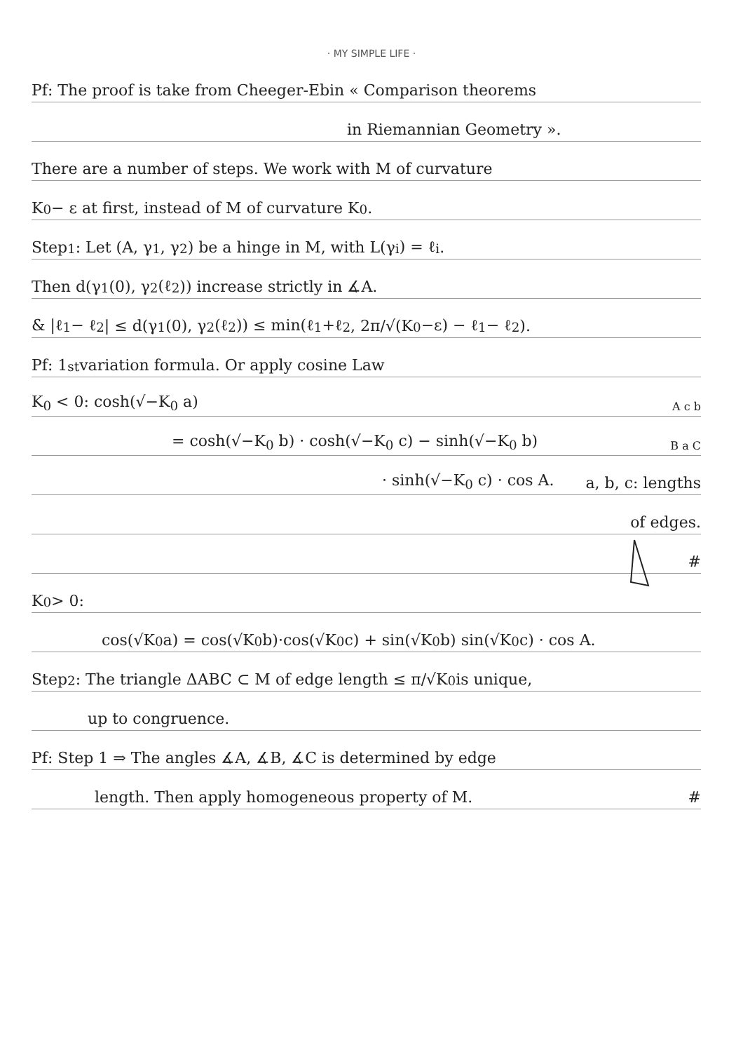· MY SIMPLE LIFE ·
Pf: The proof is take from Cheeger-Ebin « Comparison theorems
in Riemannian Geometry ».
There are a number of steps. We work with M of curvature
K<sub>0</sub> − ε at first, instead of M of curvature K<sub>0</sub>.
Step<sup>1</sup>: Let (A, γ<sub>1</sub>, γ<sub>2</sub>) be a hinge in M, with L(γ<sub>i</sub>) = ℓ<sub>i</sub>.
Then d(γ<sub>1</sub>(0), γ<sub>2</sub>(ℓ<sub>2</sub>)) increase strictly in ∡A.
& |ℓ<sub>1</sub> − ℓ<sub>2</sub>| ≤ d(γ<sub>1</sub>(0), γ<sub>2</sub>(ℓ<sub>2</sub>)) ≤ min(ℓ<sub>1</sub>+ℓ<sub>2</sub>, 2π/√(K<sub>0</sub>−ε) − ℓ<sub>1</sub> − ℓ<sub>2</sub>).
Pf: 1<sup>st</sup> variation formula. Or apply cosine Law
K<sub>0</sub> < 0: cosh(√−K<sub>0</sub> a) A c b
= cosh(√−K<sub>0</sub> b) · cosh(√−K<sub>0</sub> c) − sinh(√−K<sub>0</sub> b) B a C
· sinh(√−K<sub>0</sub> c) · cos A. a, b, c: lengths
of edges.
#
K<sub>0</sub> > 0:
cos(√K<sub>0</sub> a) = cos(√K<sub>0</sub> b)·cos(√K<sub>0</sub> c) + sin(√K<sub>0</sub> b) sin(√K<sub>0</sub> c) · cos A.
Step<sup>2</sup>: The triangle ΔABC ⊂ M of edge length ≤ π/√K<sub>0</sub> is unique,
up to congruence.
Pf: Step 1 ⇒ The angles ∡A, ∡B, ∡C is determined by edge
length. Then apply homogeneous property of M. #